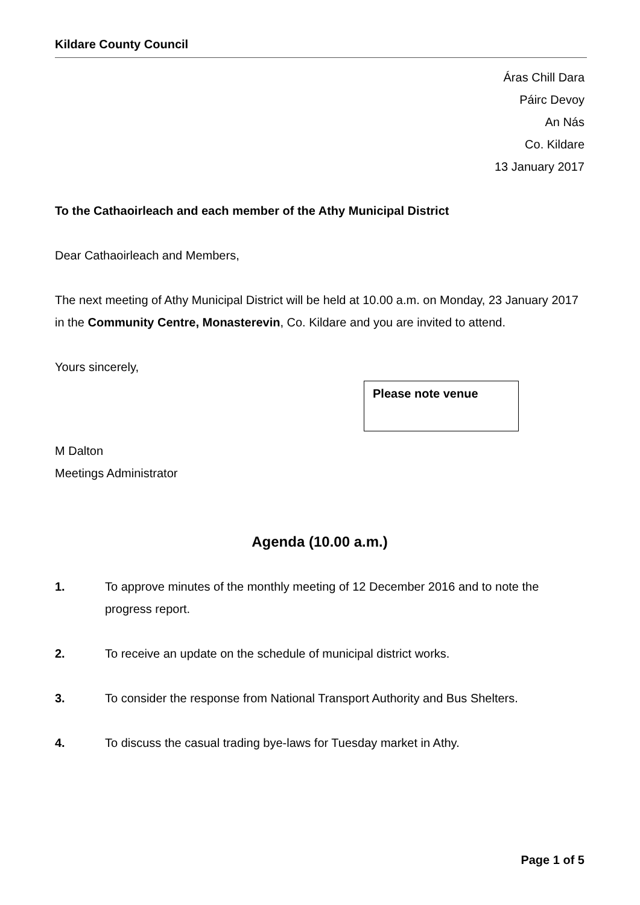Kildare County Council
Áras Chill Dara
Páirc Devoy
An Nás
Co. Kildare
13 January 2017
To the Cathaoirleach and each member of the Athy Municipal District
Dear Cathaoirleach and Members,
The next meeting of Athy Municipal District will be held at 10.00 a.m. on Monday, 23 January 2017 in the Community Centre, Monasterevin, Co. Kildare and you are invited to attend.
Yours sincerely,
Please note venue
M Dalton
Meetings Administrator
Agenda (10.00 a.m.)
1. To approve minutes of the monthly meeting of 12 December 2016 and to note the progress report.
2. To receive an update on the schedule of municipal district works.
3. To consider the response from National Transport Authority and Bus Shelters.
4. To discuss the casual trading bye-laws for Tuesday market in Athy.
Page 1 of 5